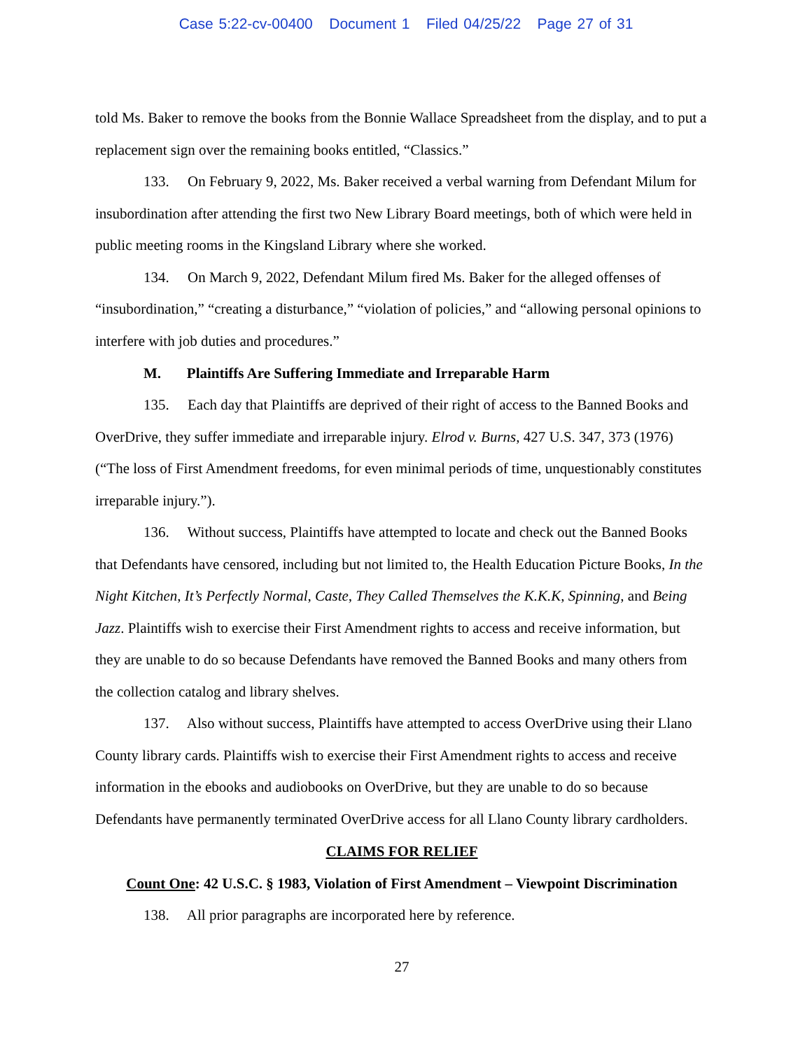Case 5:22-cv-00400 Document 1 Filed 04/25/22 Page 27 of 31
told Ms. Baker to remove the books from the Bonnie Wallace Spreadsheet from the display, and to put a replacement sign over the remaining books entitled, “Classics.”
133. On February 9, 2022, Ms. Baker received a verbal warning from Defendant Milum for insubordination after attending the first two New Library Board meetings, both of which were held in public meeting rooms in the Kingsland Library where she worked.
134. On March 9, 2022, Defendant Milum fired Ms. Baker for the alleged offenses of “insubordination,” “creating a disturbance,” “violation of policies,” and “allowing personal opinions to interfere with job duties and procedures.”
M. Plaintiffs Are Suffering Immediate and Irreparable Harm
135. Each day that Plaintiffs are deprived of their right of access to the Banned Books and OverDrive, they suffer immediate and irreparable injury. Elrod v. Burns, 427 U.S. 347, 373 (1976) (“The loss of First Amendment freedoms, for even minimal periods of time, unquestionably constitutes irreparable injury.”).
136. Without success, Plaintiffs have attempted to locate and check out the Banned Books that Defendants have censored, including but not limited to, the Health Education Picture Books, In the Night Kitchen, It’s Perfectly Normal, Caste, They Called Themselves the K.K.K, Spinning, and Being Jazz. Plaintiffs wish to exercise their First Amendment rights to access and receive information, but they are unable to do so because Defendants have removed the Banned Books and many others from the collection catalog and library shelves.
137. Also without success, Plaintiffs have attempted to access OverDrive using their Llano County library cards. Plaintiffs wish to exercise their First Amendment rights to access and receive information in the ebooks and audiobooks on OverDrive, but they are unable to do so because Defendants have permanently terminated OverDrive access for all Llano County library cardholders.
CLAIMS FOR RELIEF
Count One: 42 U.S.C. § 1983, Violation of First Amendment – Viewpoint Discrimination
138. All prior paragraphs are incorporated here by reference.
27